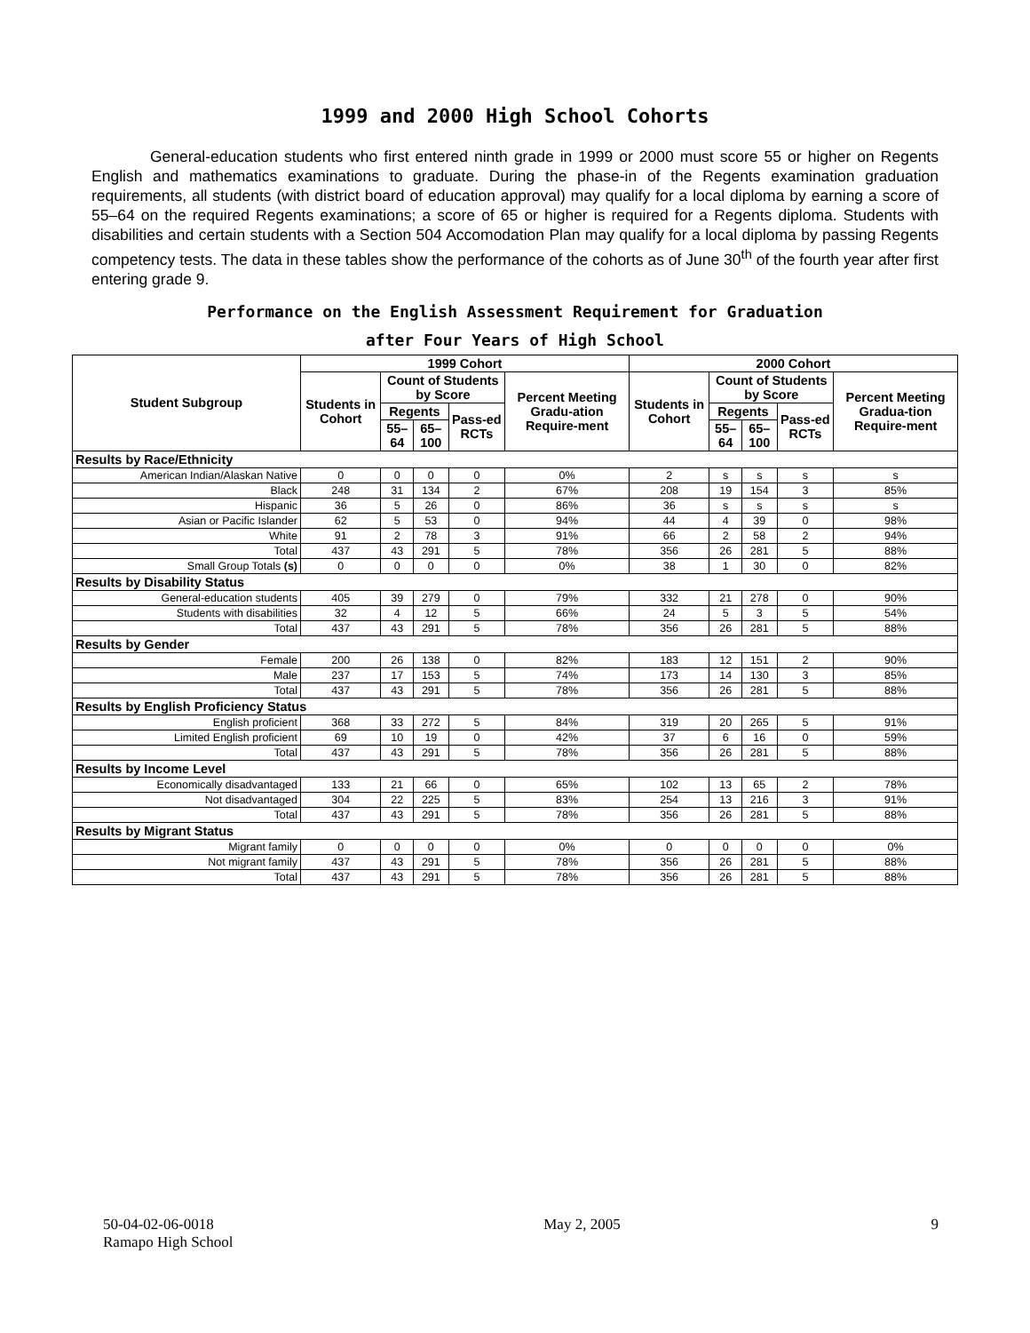1999 and 2000 High School Cohorts
General-education students who first entered ninth grade in 1999 or 2000 must score 55 or higher on Regents English and mathematics examinations to graduate. During the phase-in of the Regents examination graduation requirements, all students (with district board of education approval) may qualify for a local diploma by earning a score of 55–64 on the required Regents examinations; a score of 65 or higher is required for a Regents diploma. Students with disabilities and certain students with a Section 504 Accomodation Plan may qualify for a local diploma by passing Regents competency tests. The data in these tables show the performance of the cohorts as of June 30<sup>th</sup> of the fourth year after first entering grade 9.
Performance on the English Assessment Requirement for Graduation
after Four Years of High School
| Student Subgroup | 1999 Cohort | | | | | 2000 Cohort | | | | |
| --- | --- | --- | --- | --- | --- | --- | --- | --- | --- | --- |
| | Students in Cohort | Count of Students by Score | | | Percent Meeting Gradu-ation Require-ment | Students in Cohort | Count of Students by Score | | | Percent Meeting Gradua-tion Require-ment |
| | | Regents | | Pass-ed RCTs | | | Regents | | Pass-ed RCTs | |
| | | 55–64 | 65–100 | | | | 55–64 | 65–100 | | |
| Results by Race/Ethnicity | | | | | | | | | | |
| American Indian/Alaskan Native | 0 | 0 | 0 | 0 | 0% | 2 | s | s | s | s |
| Black | 248 | 31 | 134 | 2 | 67% | 208 | 19 | 154 | 3 | 85% |
| Hispanic | 36 | 5 | 26 | 0 | 86% | 36 | s | s | s | s |
| Asian or Pacific Islander | 62 | 5 | 53 | 0 | 94% | 44 | 4 | 39 | 0 | 98% |
| White | 91 | 2 | 78 | 3 | 91% | 66 | 2 | 58 | 2 | 94% |
| Total | 437 | 43 | 291 | 5 | 78% | 356 | 26 | 281 | 5 | 88% |
| Small Group Totals (s) | 0 | 0 | 0 | 0 | 0% | 38 | 1 | 30 | 0 | 82% |
| Results by Disability Status | | | | | | | | | | |
| General-education students | 405 | 39 | 279 | 0 | 79% | 332 | 21 | 278 | 0 | 90% |
| Students with disabilities | 32 | 4 | 12 | 5 | 66% | 24 | 5 | 3 | 5 | 54% |
| Total | 437 | 43 | 291 | 5 | 78% | 356 | 26 | 281 | 5 | 88% |
| Results by Gender | | | | | | | | | | |
| Female | 200 | 26 | 138 | 0 | 82% | 183 | 12 | 151 | 2 | 90% |
| Male | 237 | 17 | 153 | 5 | 74% | 173 | 14 | 130 | 3 | 85% |
| Total | 437 | 43 | 291 | 5 | 78% | 356 | 26 | 281 | 5 | 88% |
| Results by English Proficiency Status | | | | | | | | | | |
| English proficient | 368 | 33 | 272 | 5 | 84% | 319 | 20 | 265 | 5 | 91% |
| Limited English proficient | 69 | 10 | 19 | 0 | 42% | 37 | 6 | 16 | 0 | 59% |
| Total | 437 | 43 | 291 | 5 | 78% | 356 | 26 | 281 | 5 | 88% |
| Results by Income Level | | | | | | | | | | |
| Economically disadvantaged | 133 | 21 | 66 | 0 | 65% | 102 | 13 | 65 | 2 | 78% |
| Not disadvantaged | 304 | 22 | 225 | 5 | 83% | 254 | 13 | 216 | 3 | 91% |
| Total | 437 | 43 | 291 | 5 | 78% | 356 | 26 | 281 | 5 | 88% |
| Results by Migrant Status | | | | | | | | | | |
| Migrant family | 0 | 0 | 0 | 0 | 0% | 0 | 0 | 0 | 0 | 0% |
| Not migrant family | 437 | 43 | 291 | 5 | 78% | 356 | 26 | 281 | 5 | 88% |
| Total | 437 | 43 | 291 | 5 | 78% | 356 | 26 | 281 | 5 | 88% |
50-04-02-06-0018
Ramapo High School
May 2, 2005 9